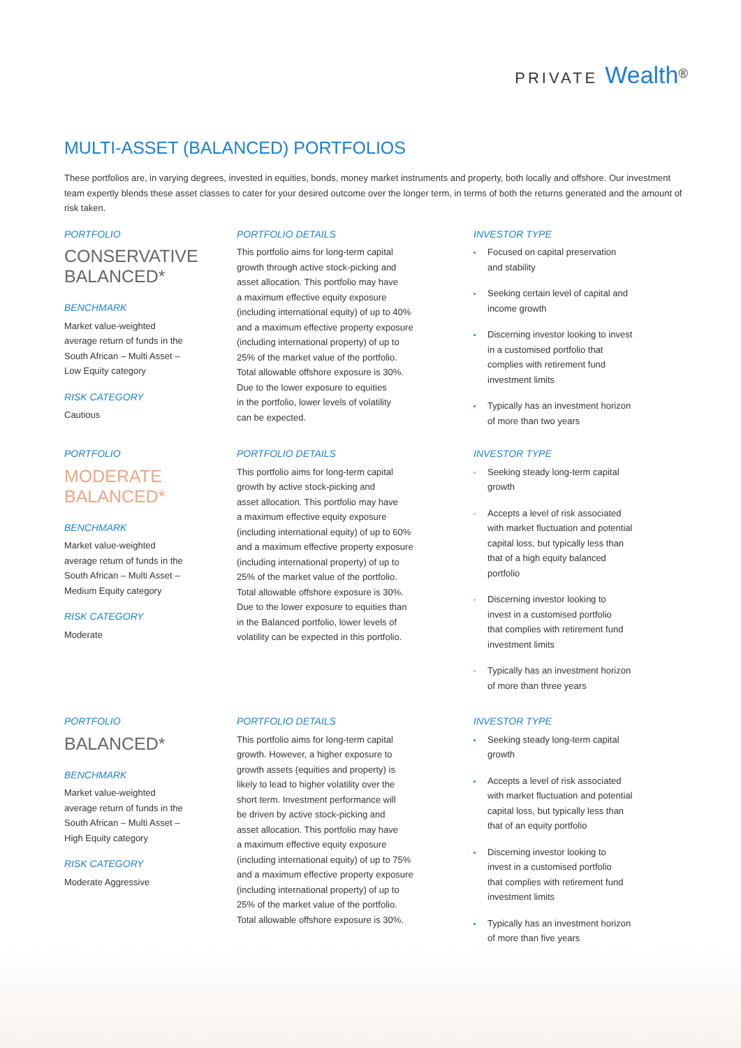PRIVATE Wealth<sup>®</sup>
MULTI-ASSET (BALANCED) PORTFOLIOS
These portfolios are, in varying degrees, invested in equities, bonds, money market instruments and property, both locally and offshore. Our investment team expertly blends these asset classes to cater for your desired outcome over the longer term, in terms of both the returns generated and the amount of risk taken.
PORTFOLIO
CONSERVATIVE
BALANCED*
BENCHMARK
Market value-weighted
average return of funds in the
South African – Multi Asset –
Low Equity category
RISK CATEGORY
Cautious
PORTFOLIO DETAILS
This portfolio aims for long-term capital
growth through active stock-picking and
asset allocation. This portfolio may have
a maximum effective equity exposure
(including international equity) of up to 40%
and a maximum effective property exposure
(including international property) of up to
25% of the market value of the portfolio.
Total allowable offshore exposure is 30%.
Due to the lower exposure to equities
in the portfolio, lower levels of volatility
can be expected.
INVESTOR TYPE
Focused on capital preservation
and stability
Seeking certain level of capital and
income growth
Discerning investor looking to invest
in a customised portfolio that
complies with retirement fund
investment limits
Typically has an investment horizon
of more than two years
PORTFOLIO
MODERATE
BALANCED*
BENCHMARK
Market value-weighted
average return of funds in the
South African – Multi Asset –
Medium Equity category
RISK CATEGORY
Moderate
PORTFOLIO DETAILS
This portfolio aims for long-term capital
growth by active stock-picking and
asset allocation. This portfolio may have
a maximum effective equity exposure
(including international equity) of up to 60%
and a maximum effective property exposure
(including international property) of up to
25% of the market value of the portfolio.
Total allowable offshore exposure is 30%.
Due to the lower exposure to equities than
in the Balanced portfolio, lower levels of
volatility can be expected in this portfolio.
INVESTOR TYPE
Seeking steady long-term capital
growth
Accepts a level of risk associated
with market fluctuation and potential
capital loss, but typically less than
that of a high equity balanced
portfolio
Discerning investor looking to
invest in a customised portfolio
that complies with retirement fund
investment limits
Typically has an investment horizon
of more than three years
PORTFOLIO
BALANCED*
BENCHMARK
Market value-weighted
average return of funds in the
South African – Multi Asset –
High Equity category
RISK CATEGORY
Moderate Aggressive
PORTFOLIO DETAILS
This portfolio aims for long-term capital
growth. However, a higher exposure to
growth assets (equities and property) is
likely to lead to higher volatility over the
short term. Investment performance will
be driven by active stock-picking and
asset allocation. This portfolio may have
a maximum effective equity exposure
(including international equity) of up to 75%
and a maximum effective property exposure
(including international property) of up to
25% of the market value of the portfolio.
Total allowable offshore exposure is 30%.
INVESTOR TYPE
Seeking steady long-term capital
growth
Accepts a level of risk associated
with market fluctuation and potential
capital loss, but typically less than
that of an equity portfolio
Discerning investor looking to
invest in a customised portfolio
that complies with retirement fund
investment limits
Typically has an investment horizon
of more than five years